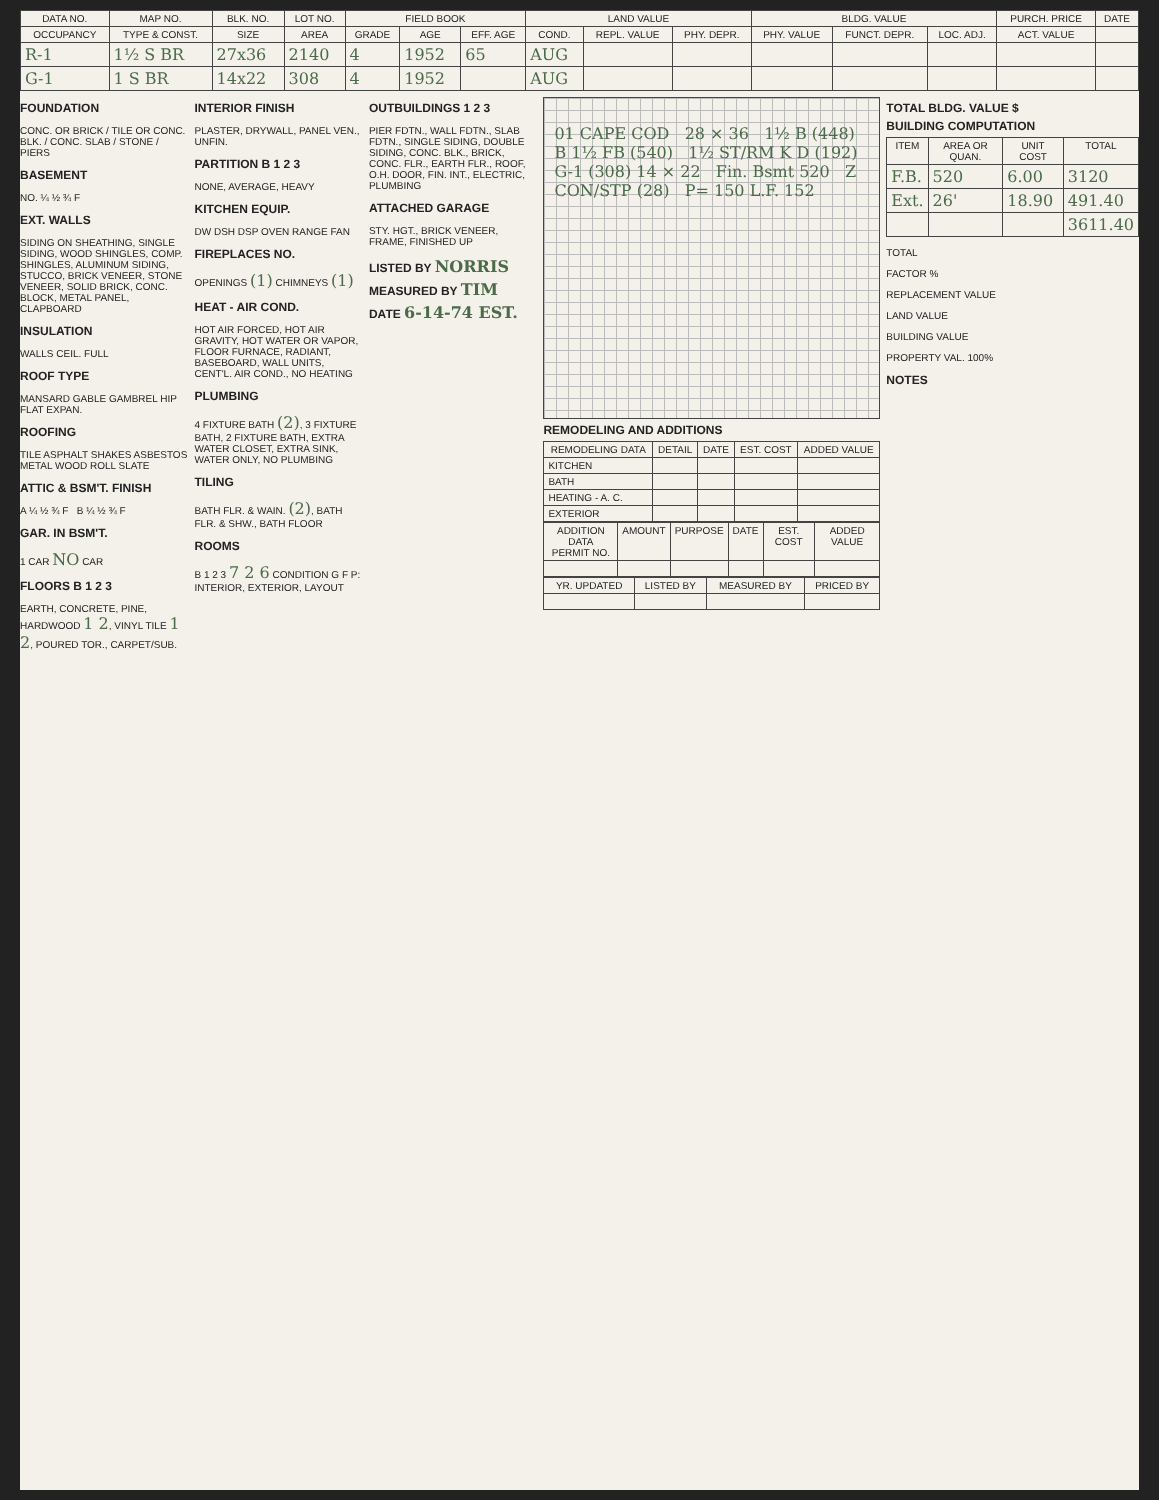| DATA NO. | MAP NO. | BLK. NO. | LOT NO. | FIELD BOOK | | | LAND VALUE | | | BLDG. VALUE | | | PURCH. PRICE | DATE |
| --- | --- | --- | --- | --- | --- | --- | --- | --- | --- | --- | --- | --- | --- | --- |
| OCCUPANCY | TYPE & CONST. | SIZE | AREA | GRADE | AGE | EFF. AGE | COND. | REPL. VALUE | PHY. DEPR. | PHY. VALUE | FUNCT. DEPR. | LOC. ADJ. | ACT. VALUE | |
| R-1 | 1½ S BR | 27x36 | 2140 | 4 | 1952 | 65 | AUG | | | | | | | |
| G-1 | 1 S BR | 14x22 | 308 | 4 | 1952 | | AUG | | | | | | | |
FOUNDATION
CONC. OR BRICK / TILE OR CONC. BLK. / CONC. SLAB / STONE / PIERS
BASEMENT
NO. ¼ ½ ¾ F
EXT. WALLS
SIDING ON SHEATHING, SINGLE SIDING, WOOD SHINGLES, COMP. SHINGLES, ALUMINUM SIDING, STUCCO, BRICK VENEER, STONE VENEER, SOLID BRICK, CONC. BLOCK, METAL PANEL, CLAPBOARD
INSULATION
WALLS CEIL. FULL
ROOF TYPE
MANSARD GABLE GAMBREL HIP FLAT EXPAN.
ROOFING
TILE ASPHALT SHAKES ASBESTOS METAL WOOD ROLL SLATE
ATTIC & BSM'T. FINISH
A ¼ ½ ¾ F B ¼ ½ ¾ F
GAR. IN BSM'T.
1 CAR NO CAR
FLOORS B 1 2 3
EARTH, CONCRETE, PINE, HARDWOOD 1 2, VINYL TILE 1 2, POURED TOR., CARPET/SUB.
INTERIOR FINISH
PLASTER, DRYWALL, PANEL VEN., UNFIN.
PARTITION B 1 2 3
NONE, AVERAGE, HEAVY
KITCHEN EQUIP.
DW DSH DSP OVEN RANGE FAN
FIREPLACES NO.
OPENINGS (1) CHIMNEYS (1)
HEAT - AIR COND.
HOT AIR FORCED, HOT AIR GRAVITY, HOT WATER OR VAPOR, FLOOR FURNACE, RADIANT, BASEBOARD, WALL UNITS, CENT'L. AIR COND., NO HEATING
PLUMBING
4 FIXTURE BATH (2), 3 FIXTURE BATH, 2 FIXTURE BATH, EXTRA WATER CLOSET, EXTRA SINK, WATER ONLY, NO PLUMBING
TILING
BATH FLR. & WAIN. (2), BATH FLR. & SHW., BATH FLOOR
ROOMS
B 1 2 3 7 2 6 CONDITION G F P: INTERIOR, EXTERIOR, LAYOUT
OUTBUILDINGS 1 2 3
PIER FDTN., WALL FDTN., SLAB FDTN., SINGLE SIDING, DOUBLE SIDING, CONC. BLK., BRICK, CONC. FLR., EARTH FLR., ROOF, O.H. DOOR, FIN. INT., ELECTRIC, PLUMBING
ATTACHED GARAGE
STY. HGT., BRICK VENEER, FRAME, FINISHED UP
LISTED BY NORRIS
MEASURED BY TIM
DATE 6-14-74 EST.
01 CAPE COD 28 × 36 1½ B (448) B 1½ FB (540) 1½ ST/RM K D (192) G-1 (308) 14 × 22 Fin. Bsmt 520 Z CON/STP (28) P= 150 L.F. 152
REMODELING AND ADDITIONS
| REMODELING DATA | DETAIL | DATE | EST. COST | ADDED VALUE |
| --- | --- | --- | --- | --- |
| KITCHEN | | | | |
| BATH | | | | |
| HEATING - A. C. | | | | |
| EXTERIOR | | | | |
| ADDITION DATA PERMIT NO. | AMOUNT | PURPOSE | DATE | EST. COST | ADDED VALUE |
| --- | --- | --- | --- | --- | --- |
| YR. UPDATED | LISTED BY | MEASURED BY | PRICED BY |
| --- | --- | --- | --- |
TOTAL BLDG. VALUE $
BUILDING COMPUTATION
| ITEM | AREA OR QUAN. | UNIT COST | TOTAL |
| --- | --- | --- | --- |
| F.B. | 520 | 6.00 | 3120 |
| Ext. | 26' | 18.90 | 491.40 |
| | | | 3611.40 |
TOTAL
FACTOR %
REPLACEMENT VALUE
LAND VALUE
BUILDING VALUE
PROPERTY VAL. 100%
NOTES